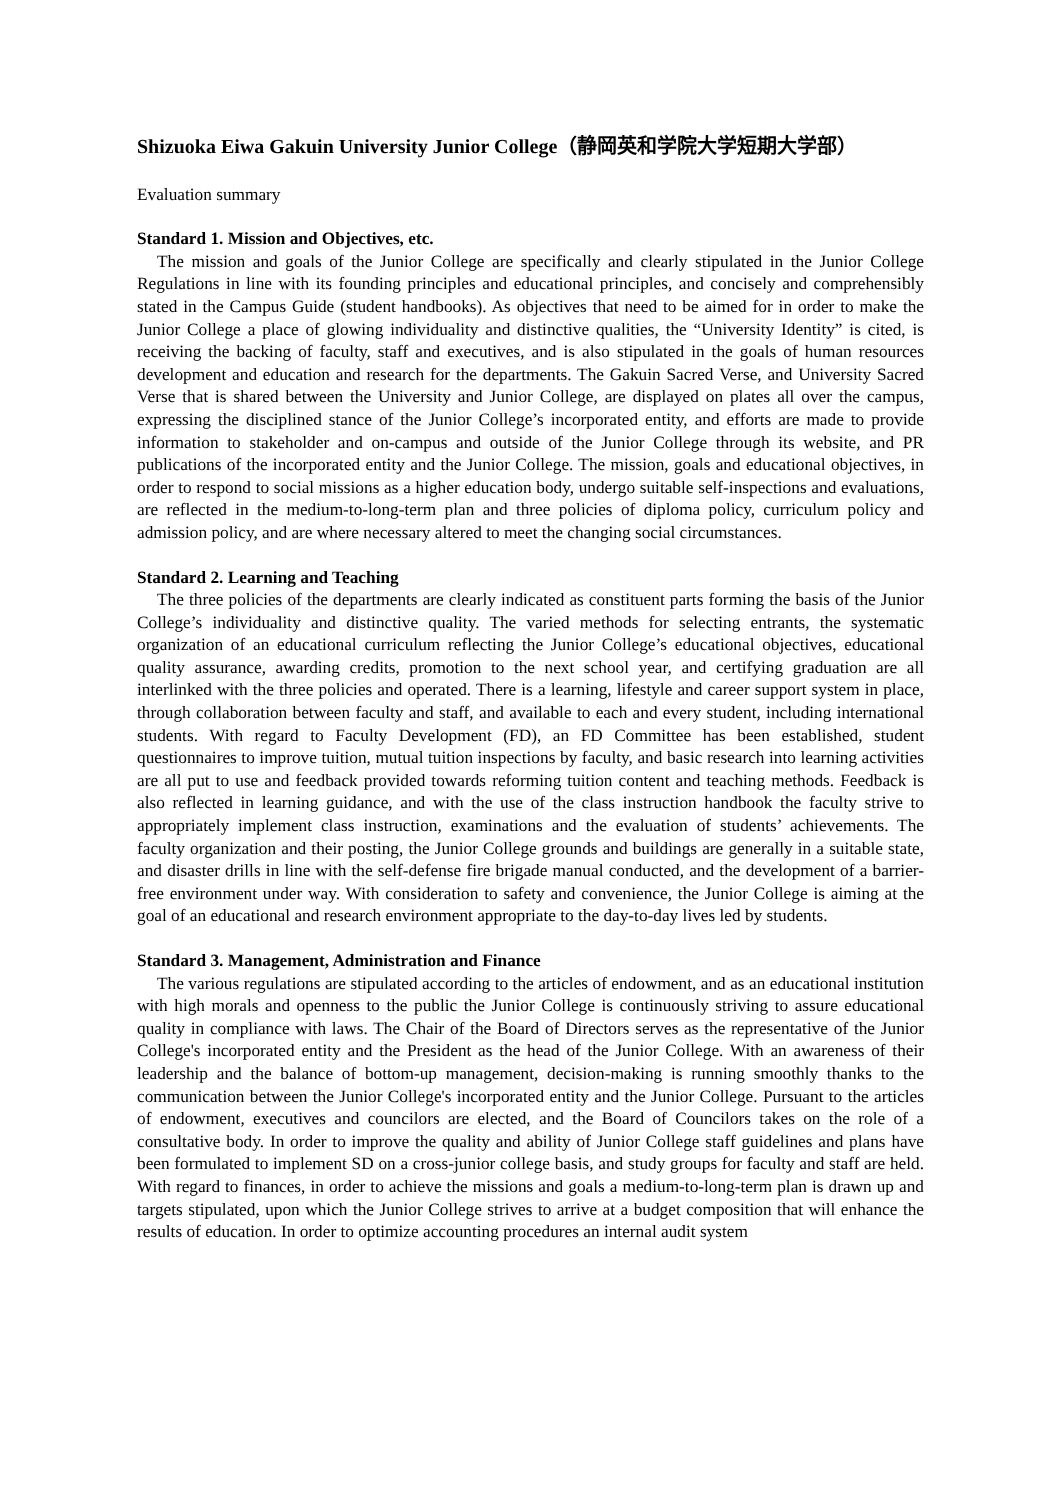Shizuoka Eiwa Gakuin University Junior College（静岡英和学院大学短期大学部）
Evaluation summary
Standard 1. Mission and Objectives, etc.
The mission and goals of the Junior College are specifically and clearly stipulated in the Junior College Regulations in line with its founding principles and educational principles, and concisely and comprehensibly stated in the Campus Guide (student handbooks). As objectives that need to be aimed for in order to make the Junior College a place of glowing individuality and distinctive qualities, the “University Identity” is cited, is receiving the backing of faculty, staff and executives, and is also stipulated in the goals of human resources development and education and research for the departments. The Gakuin Sacred Verse, and University Sacred Verse that is shared between the University and Junior College, are displayed on plates all over the campus, expressing the disciplined stance of the Junior College’s incorporated entity, and efforts are made to provide information to stakeholder and on-campus and outside of the Junior College through its website, and PR publications of the incorporated entity and the Junior College. The mission, goals and educational objectives, in order to respond to social missions as a higher education body, undergo suitable self-inspections and evaluations, are reflected in the medium-to-long-term plan and three policies of diploma policy, curriculum policy and admission policy, and are where necessary altered to meet the changing social circumstances.
Standard 2. Learning and Teaching
The three policies of the departments are clearly indicated as constituent parts forming the basis of the Junior College’s individuality and distinctive quality. The varied methods for selecting entrants, the systematic organization of an educational curriculum reflecting the Junior College’s educational objectives, educational quality assurance, awarding credits, promotion to the next school year, and certifying graduation are all interlinked with the three policies and operated. There is a learning, lifestyle and career support system in place, through collaboration between faculty and staff, and available to each and every student, including international students. With regard to Faculty Development (FD), an FD Committee has been established, student questionnaires to improve tuition, mutual tuition inspections by faculty, and basic research into learning activities are all put to use and feedback provided towards reforming tuition content and teaching methods. Feedback is also reflected in learning guidance, and with the use of the class instruction handbook the faculty strive to appropriately implement class instruction, examinations and the evaluation of students’ achievements. The faculty organization and their posting, the Junior College grounds and buildings are generally in a suitable state, and disaster drills in line with the self-defense fire brigade manual conducted, and the development of a barrier-free environment under way. With consideration to safety and convenience, the Junior College is aiming at the goal of an educational and research environment appropriate to the day-to-day lives led by students.
Standard 3. Management, Administration and Finance
The various regulations are stipulated according to the articles of endowment, and as an educational institution with high morals and openness to the public the Junior College is continuously striving to assure educational quality in compliance with laws. The Chair of the Board of Directors serves as the representative of the Junior College's incorporated entity and the President as the head of the Junior College. With an awareness of their leadership and the balance of bottom-up management, decision-making is running smoothly thanks to the communication between the Junior College's incorporated entity and the Junior College. Pursuant to the articles of endowment, executives and councilors are elected, and the Board of Councilors takes on the role of a consultative body. In order to improve the quality and ability of Junior College staff guidelines and plans have been formulated to implement SD on a cross-junior college basis, and study groups for faculty and staff are held. With regard to finances, in order to achieve the missions and goals a medium-to-long-term plan is drawn up and targets stipulated, upon which the Junior College strives to arrive at a budget composition that will enhance the results of education. In order to optimize accounting procedures an internal audit system